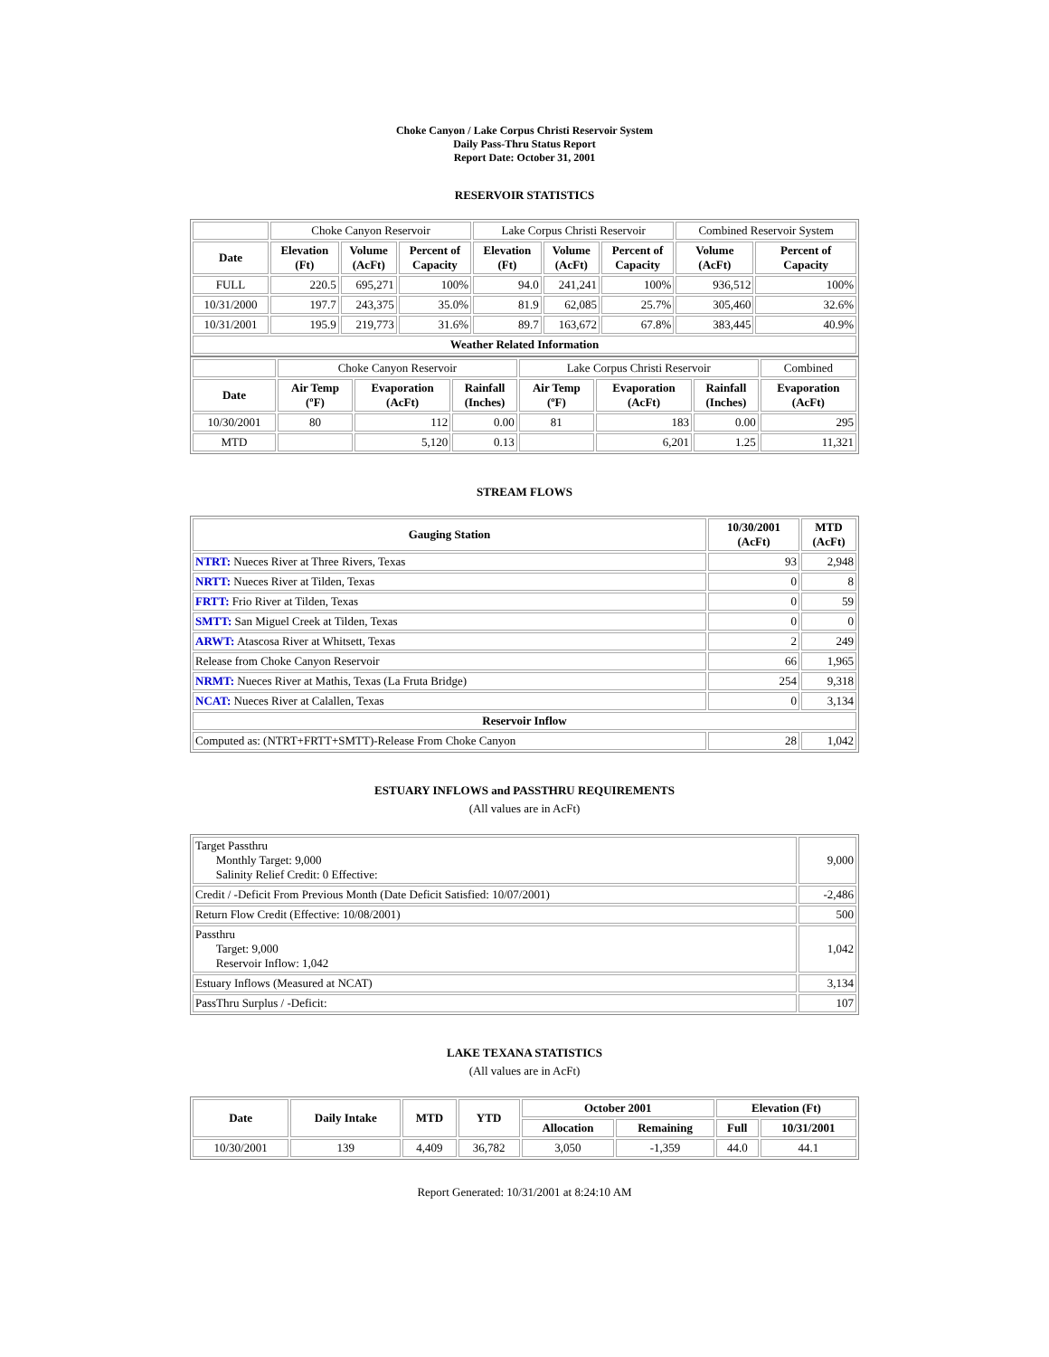Choke Canyon / Lake Corpus Christi Reservoir System
Daily Pass-Thru Status Report
Report Date: October 31, 2001
RESERVOIR STATISTICS
| | Choke Canyon Reservoir | | | Lake Corpus Christi Reservoir | | | Combined Reservoir System | |
| Date | Elevation (Ft) | Volume (AcFt) | Percent of Capacity | Elevation (Ft) | Volume (AcFt) | Percent of Capacity | Volume (AcFt) | Percent of Capacity |
| FULL | 220.5 | 695,271 | 100% | 94.0 | 241,241 | 100% | 936,512 | 100% |
| 10/31/2000 | 197.7 | 243,375 | 35.0% | 81.9 | 62,085 | 25.7% | 305,460 | 32.6% |
| 10/31/2001 | 195.9 | 219,773 | 31.6% | 89.7 | 163,672 | 67.8% | 383,445 | 40.9% |
| Weather Related Information | | | | | | | | |
| | Choke Canyon Reservoir | | | Lake Corpus Christi Reservoir | | | Combined |
| Date | Air Temp (ºF) | Evaporation (AcFt) | Rainfall (Inches) | Air Temp (ºF) | Evaporation (AcFt) | Rainfall (Inches) | Evaporation (AcFt) |
| 10/30/2001 | 80 | 112 | 0.00 | 81 | 183 | 0.00 | 295 |
| MTD | | 5,120 | 0.13 | | 6,201 | 1.25 | 11,321 |
STREAM FLOWS
| Gauging Station | 10/30/2001 (AcFt) | MTD (AcFt) |
| --- | --- | --- |
| NTRT: Nueces River at Three Rivers, Texas | 93 | 2,948 |
| NRTT: Nueces River at Tilden, Texas | 0 | 8 |
| FRTT: Frio River at Tilden, Texas | 0 | 59 |
| SMTT: San Miguel Creek at Tilden, Texas | 0 | 0 |
| ARWT: Atascosa River at Whitsett, Texas | 2 | 249 |
| Release from Choke Canyon Reservoir | 66 | 1,965 |
| NRMT: Nueces River at Mathis, Texas (La Fruta Bridge) | 254 | 9,318 |
| NCAT: Nueces River at Calallen, Texas | 0 | 3,134 |
| Reservoir Inflow | | |
| Computed as: (NTRT+FRTT+SMTT)-Release From Choke Canyon | 28 | 1,042 |
ESTUARY INFLOWS and PASSTHRU REQUIREMENTS
(All values are in AcFt)
| Target Passthru Monthly Target: 9,000 Salinity Relief Credit: 0 Effective: | 9,000 |
| Credit / -Deficit From Previous Month (Date Deficit Satisfied: 10/07/2001) | -2,486 |
| Return Flow Credit (Effective: 10/08/2001) | 500 |
| Passthru Target: 9,000 Reservoir Inflow: 1,042 | 1,042 |
| Estuary Inflows (Measured at NCAT) | 3,134 |
| PassThru Surplus / -Deficit: | 107 |
LAKE TEXANA STATISTICS
(All values are in AcFt)
| Date | Daily Intake | MTD | YTD | October 2001 | | Elevation (Ft) | |
| --- | --- | --- | --- | --- | --- | --- | --- |
| | | | | Allocation | Remaining | Full | 10/31/2001 |
| 10/30/2001 | 139 | 4,409 | 36,782 | 3,050 | -1,359 | 44.0 | 44.1 |
Report Generated: 10/31/2001 at 8:24:10 AM